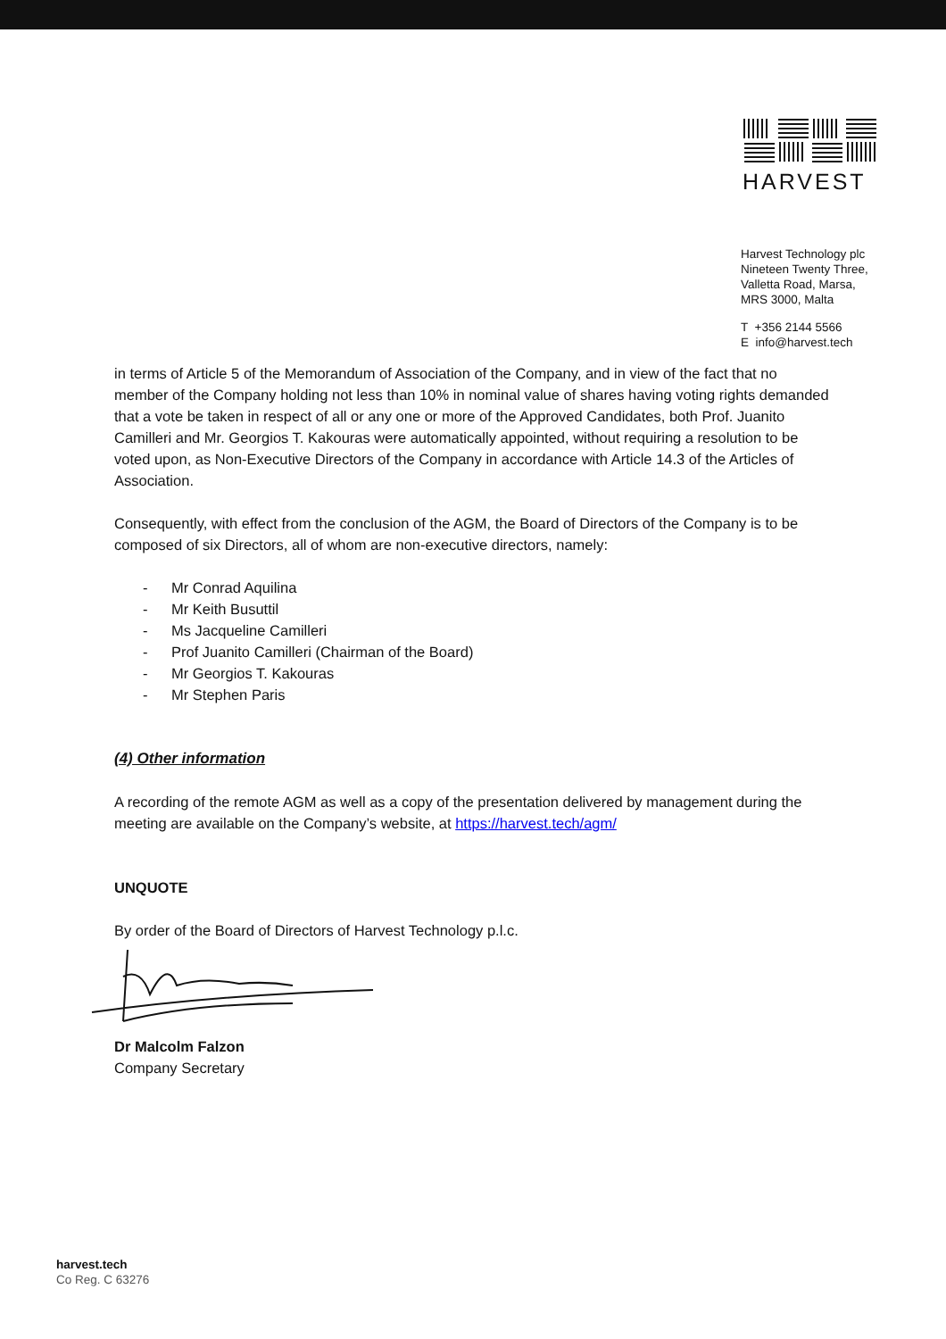HARVEST
Harvest Technology plc
Nineteen Twenty Three,
Valletta Road, Marsa,
MRS 3000, Malta
T +356 2144 5566
E info@harvest.tech
in terms of Article 5 of the Memorandum of Association of the Company, and in view of the fact that no member of the Company holding not less than 10% in nominal value of shares having voting rights demanded that a vote be taken in respect of all or any one or more of the Approved Candidates, both Prof. Juanito Camilleri and Mr. Georgios T. Kakouras were automatically appointed, without requiring a resolution to be voted upon, as Non-Executive Directors of the Company in accordance with Article 14.3 of the Articles of Association.
Consequently, with effect from the conclusion of the AGM, the Board of Directors of the Company is to be composed of six Directors, all of whom are non-executive directors, namely:
- Mr Conrad Aquilina
- Mr Keith Busuttil
- Ms Jacqueline Camilleri
- Prof Juanito Camilleri (Chairman of the Board)
- Mr Georgios T. Kakouras
- Mr Stephen Paris
(4) Other information
A recording of the remote AGM as well as a copy of the presentation delivered by management during the meeting are available on the Company’s website, at https://harvest.tech/agm/
UNQUOTE
By order of the Board of Directors of Harvest Technology p.l.c.
Dr Malcolm Falzon
Company Secretary
harvest.tech
Co Reg. C 63276